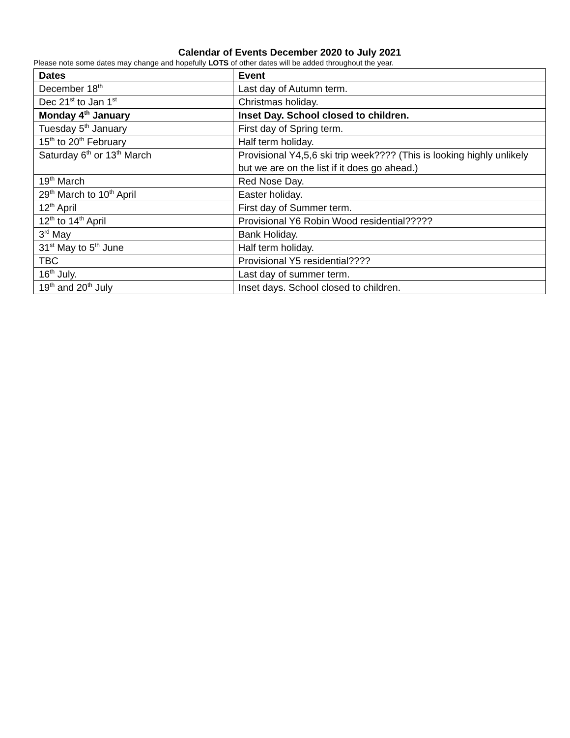Calendar of Events December 2020 to July 2021
Please note some dates may change and hopefully LOTS of other dates will be added throughout the year.
| Dates | Event |
| --- | --- |
| December 18<sup>th</sup> | Last day of Autumn term. |
| Dec 21<sup>st</sup> to Jan 1<sup>st</sup> | Christmas holiday. |
| Monday 4<sup>th</sup> January | Inset Day. School closed to children. |
| Tuesday 5<sup>th</sup> January | First day of Spring term. |
| 15<sup>th</sup> to 20<sup>th</sup> February | Half term holiday. |
| Saturday 6<sup>th</sup> or 13<sup>th</sup> March | Provisional Y4,5,6 ski trip week???? (This is looking highly unlikely but we are on the list if it does go ahead.) |
| 19<sup>th</sup> March | Red Nose Day. |
| 29<sup>th</sup> March to 10<sup>th</sup> April | Easter holiday. |
| 12<sup>th</sup> April | First day of Summer term. |
| 12<sup>th</sup> to 14<sup>th</sup> April | Provisional Y6 Robin Wood residential????? |
| 3<sup>rd</sup> May | Bank Holiday. |
| 31<sup>st</sup> May to 5<sup>th</sup> June | Half term holiday. |
| TBC | Provisional Y5 residential???? |
| 16<sup>th</sup> July. | Last day of summer term. |
| 19<sup>th</sup> and 20<sup>th</sup> July | Inset days. School closed to children. |